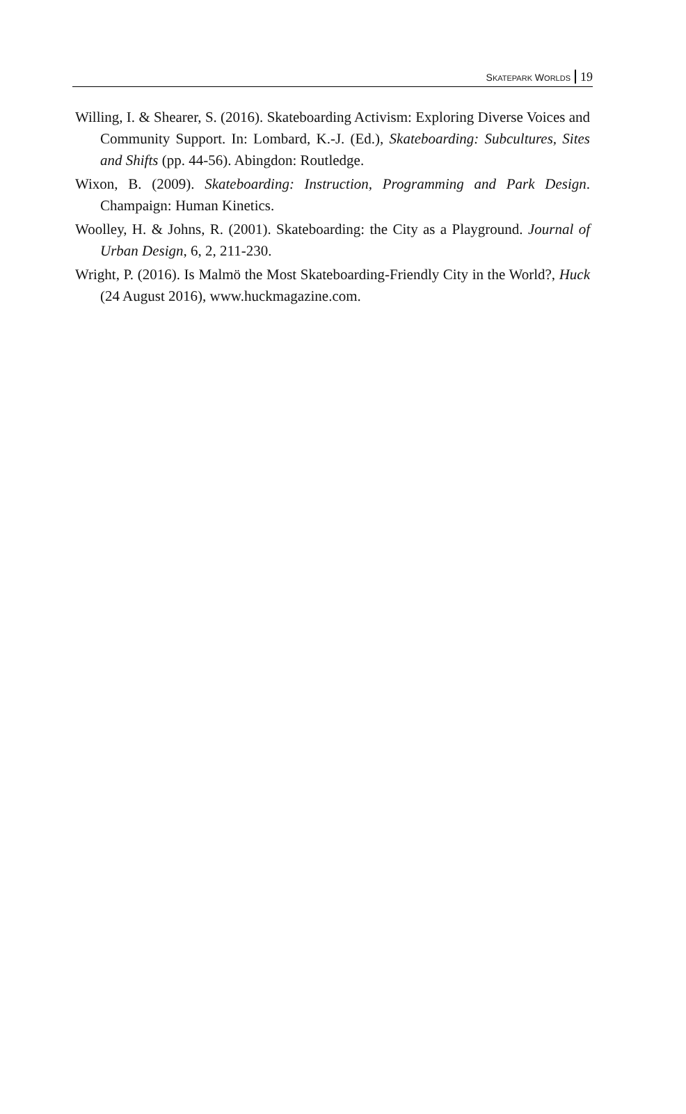SKATEPARK WORLDS 19
Willing, I. & Shearer, S. (2016). Skateboarding Activism: Exploring Diverse Voices and Community Support. In: Lombard, K.-J. (Ed.), Skateboarding: Subcultures, Sites and Shifts (pp. 44-56). Abingdon: Routledge.
Wixon, B. (2009). Skateboarding: Instruction, Programming and Park Design. Champaign: Human Kinetics.
Woolley, H. & Johns, R. (2001). Skateboarding: the City as a Playground. Jour­nal of Urban Design, 6, 2, 211-230.
Wright, P. (2016). Is Malmö the Most Skateboarding-Friendly City in the World?, Huck (24 August 2016), www.huckmagazine.com.